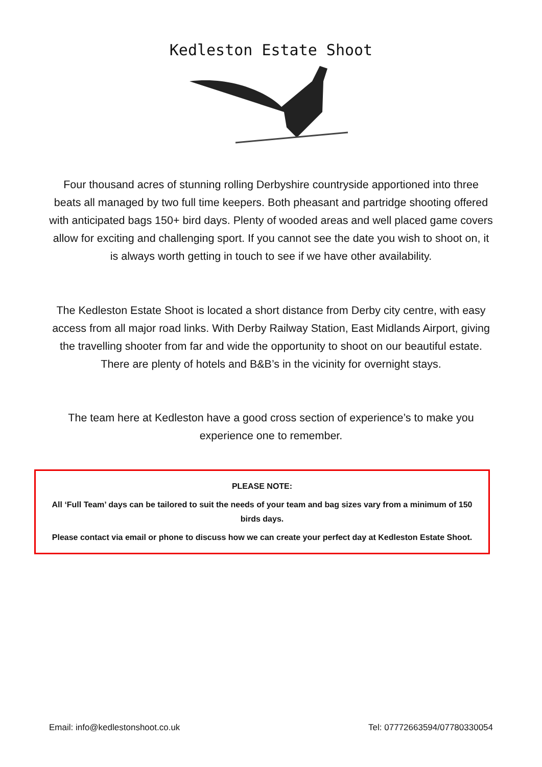Kedleston Estate Shoot
Four thousand acres of stunning rolling Derbyshire countryside apportioned into three beats all managed by two full time keepers. Both pheasant and partridge shooting offered with anticipated bags 150+ bird days. Plenty of wooded areas and well placed game covers allow for exciting and challenging sport. If you cannot see the date you wish to shoot on, it is always worth getting in touch to see if we have other availability.
The Kedleston Estate Shoot is located a short distance from Derby city centre, with easy access from all major road links. With Derby Railway Station, East Midlands Airport, giving the travelling shooter from far and wide the opportunity to shoot on our beautiful estate. There are plenty of hotels and B&B’s in the vicinity for overnight stays.
The team here at Kedleston have a good cross section of experience’s to make you experience one to remember.
PLEASE NOTE:
All ‘Full Team’ days can be tailored to suit the needs of your team and bag sizes vary from a minimum of 150 birds days.
Please contact via email or phone to discuss how we can create your perfect day at Kedleston Estate Shoot.
Email: info@kedlestonshoot.co.uk Tel: 07772663594/07780330054